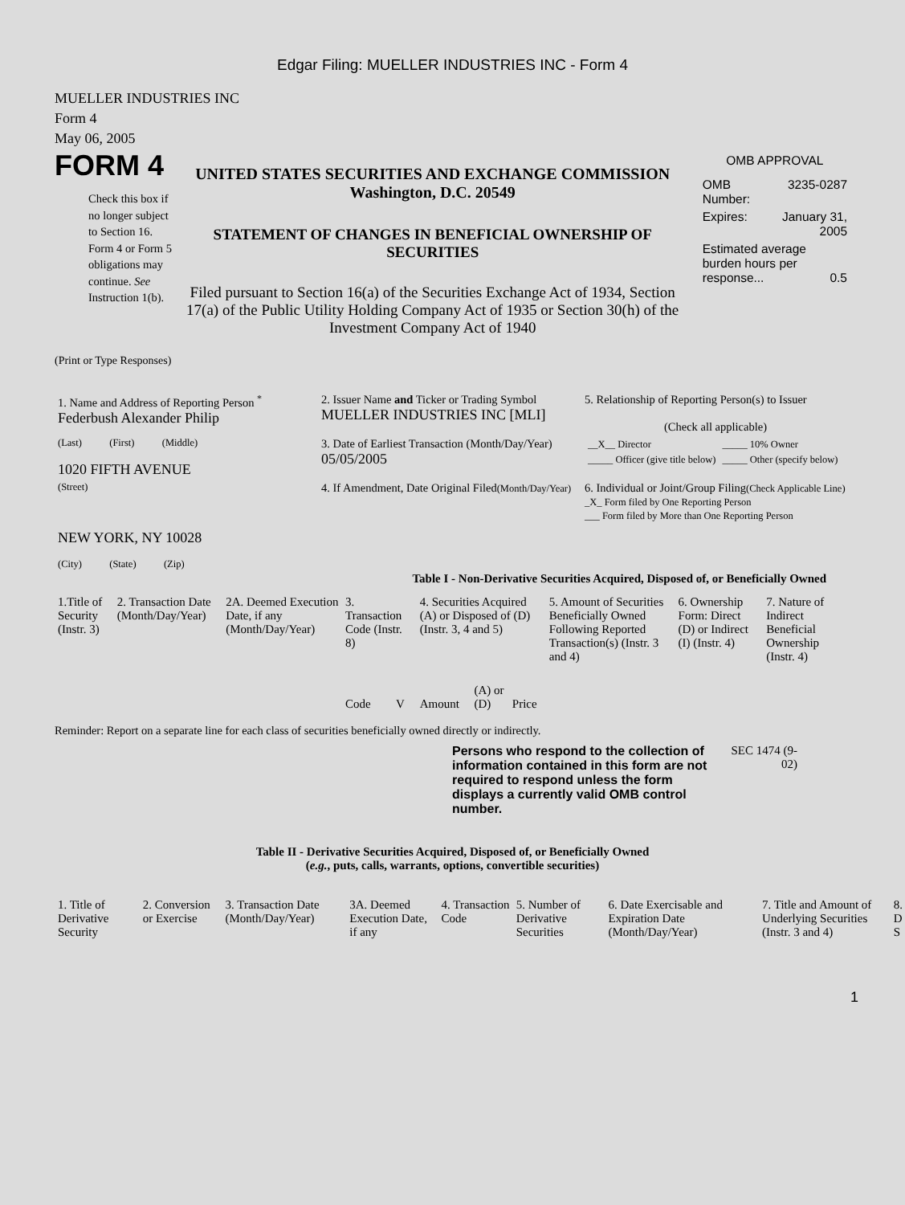Edgar Filing: MUELLER INDUSTRIES INC - Form 4
MUELLER INDUSTRIES INC
Form 4
May 06, 2005
FORM 4
Check this box if no longer subject to Section 16. Form 4 or Form 5 obligations may continue. See Instruction 1(b).
UNITED STATES SECURITIES AND EXCHANGE COMMISSION
Washington, D.C. 20549
STATEMENT OF CHANGES IN BENEFICIAL OWNERSHIP OF SECURITIES
Filed pursuant to Section 16(a) of the Securities Exchange Act of 1934, Section 17(a) of the Public Utility Holding Company Act of 1935 or Section 30(h) of the Investment Company Act of 1940
OMB APPROVAL
| OMB Number: | 3235-0287 |
| Expires: | January 31, 2005 |
| Estimated average burden hours per response... 0.5 | |
(Print or Type Responses)
| 1. Name and Address of Reporting Person <sup>*</sup> Federbush Alexander Philip | 2. Issuer Name and Ticker or Trading Symbol MUELLER INDUSTRIES INC [MLI] | 5. Relationship of Reporting Person(s) to Issuer (Check all applicable) |
| (Last) (First) (Middle) 1020 FIFTH AVENUE | 3. Date of Earliest Transaction (Month/Day/Year) 05/05/2005 | / __X__ Director / _____ 10% Owner / / _____ Officer (give title below) / _____ Other (specify below) / |
| (Street) NEW YORK, NY 10028 (City) (State) (Zip) | 4. If Amendment, Date Original Filed (Month/Day/Year) | 6. Individual or Joint/Group Filing (Check Applicable Line) _X_ Form filed by One Reporting Person ___ Form filed by More than One Reporting Person |
Table I - Non-Derivative Securities Acquired, Disposed of, or Beneficially Owned
| 1.Title of Security (Instr. 3) | 2. Transaction Date (Month/Day/Year) | 2A. Deemed Execution Date, if any (Month/Day/Year) | 3. Transaction Code (Instr. 8) | | 4. Securities Acquired (A) or Disposed of (D) (Instr. 3, 4 and 5) | | | 5. Amount of Securities Beneficially Owned Following Reported Transaction(s) (Instr. 3 and 4) | 6. Ownership Form: Direct (D) or Indirect (I) (Instr. 4) | 7. Nature of Indirect Beneficial Ownership (Instr. 4) |
| | | | Code | V | Amount | (A) or (D) | Price | | | |
Reminder: Report on a separate line for each class of securities beneficially owned directly or indirectly.
Persons who respond to the collection of information contained in this form are not required to respond unless the form displays a currently valid OMB control number.
SEC 1474 (9-02)
Table II - Derivative Securities Acquired, Disposed of, or Beneficially Owned
(e.g., puts, calls, warrants, options, convertible securities)
| 1. Title of Derivative Security | 2. Conversion or Exercise | 3. Transaction Date (Month/Day/Year) | 3A. Deemed Execution Date, if any | 4. Transaction Code | 5. Number of Derivative Securities | 6. Date Exercisable and Expiration Date (Month/Day/Year) | 7. Title and Amount of Underlying Securities (Instr. 3 and 4) | 8. D S |
1